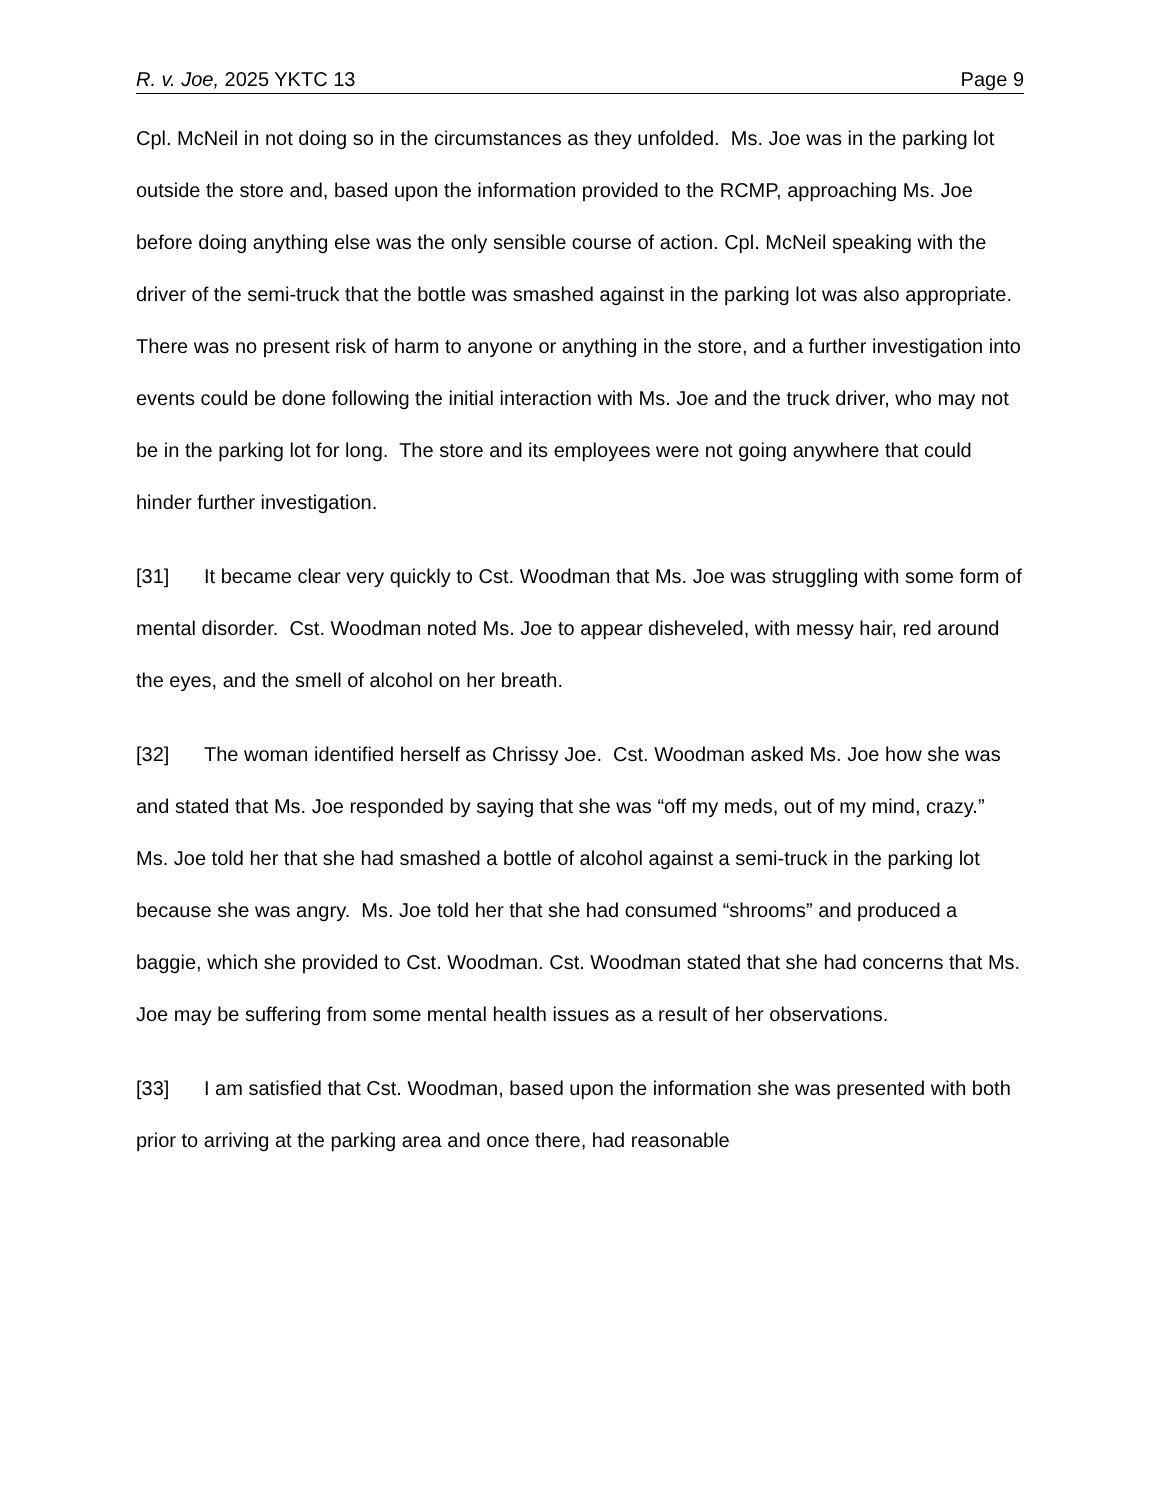R. v. Joe, 2025 YKTC 13 Page 9
Cpl. McNeil in not doing so in the circumstances as they unfolded. Ms. Joe was in the parking lot outside the store and, based upon the information provided to the RCMP, approaching Ms. Joe before doing anything else was the only sensible course of action. Cpl. McNeil speaking with the driver of the semi-truck that the bottle was smashed against in the parking lot was also appropriate. There was no present risk of harm to anyone or anything in the store, and a further investigation into events could be done following the initial interaction with Ms. Joe and the truck driver, who may not be in the parking lot for long. The store and its employees were not going anywhere that could hinder further investigation.
[31] It became clear very quickly to Cst. Woodman that Ms. Joe was struggling with some form of mental disorder. Cst. Woodman noted Ms. Joe to appear disheveled, with messy hair, red around the eyes, and the smell of alcohol on her breath.
[32] The woman identified herself as Chrissy Joe. Cst. Woodman asked Ms. Joe how she was and stated that Ms. Joe responded by saying that she was “off my meds, out of my mind, crazy.” Ms. Joe told her that she had smashed a bottle of alcohol against a semi-truck in the parking lot because she was angry. Ms. Joe told her that she had consumed “shrooms” and produced a baggie, which she provided to Cst. Woodman. Cst. Woodman stated that she had concerns that Ms. Joe may be suffering from some mental health issues as a result of her observations.
[33] I am satisfied that Cst. Woodman, based upon the information she was presented with both prior to arriving at the parking area and once there, had reasonable